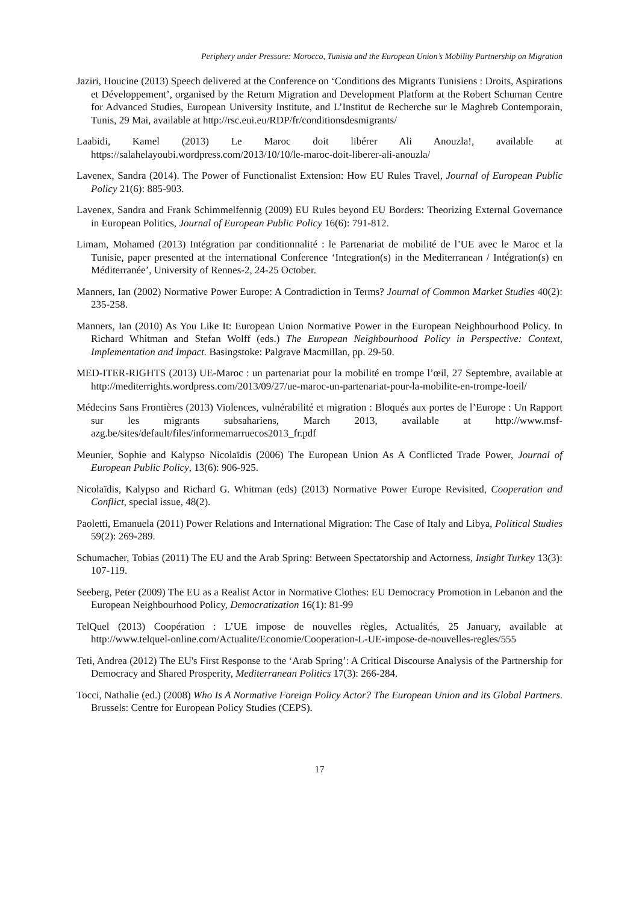Periphery under Pressure: Morocco, Tunisia and the European Union’s Mobility Partnership on Migration
Jaziri, Houcine (2013) Speech delivered at the Conference on ‘Conditions des Migrants Tunisiens : Droits, Aspirations et Développement’, organised by the Return Migration and Development Platform at the Robert Schuman Centre for Advanced Studies, European University Institute, and L’Institut de Recherche sur le Maghreb Contemporain, Tunis, 29 Mai, available at http://rsc.eui.eu/RDP/fr/conditionsdesmigrants/
Laabidi, Kamel (2013) Le Maroc doit libérer Ali Anouzla!, available at https://salahelayoubi.wordpress.com/2013/10/10/le-maroc-doit-liberer-ali-anouzla/
Lavenex, Sandra (2014). The Power of Functionalist Extension: How EU Rules Travel, Journal of European Public Policy 21(6): 885-903.
Lavenex, Sandra and Frank Schimmelfennig (2009) EU Rules beyond EU Borders: Theorizing External Governance in European Politics, Journal of European Public Policy 16(6): 791-812.
Limam, Mohamed (2013) Intégration par conditionnalité : le Partenariat de mobilité de l’UE avec le Maroc et la Tunisie, paper presented at the international Conference ‘Integration(s) in the Mediterranean / Intégration(s) en Méditerranée’, University of Rennes-2, 24-25 October.
Manners, Ian (2002) Normative Power Europe: A Contradiction in Terms? Journal of Common Market Studies 40(2): 235-258.
Manners, Ian (2010) As You Like It: European Union Normative Power in the European Neighbourhood Policy. In Richard Whitman and Stefan Wolff (eds.) The European Neighbourhood Policy in Perspective: Context, Implementation and Impact. Basingstoke: Palgrave Macmillan, pp. 29-50.
MED-ITER-RIGHTS (2013) UE-Maroc : un partenariat pour la mobilité en trompe l’œil, 27 Septembre, available at http://mediterrights.wordpress.com/2013/09/27/ue-maroc-un-partenariat-pour-la-mobilite-en-trompe-loeil/
Médecins Sans Frontières (2013) Violences, vulnérabilité et migration : Bloqués aux portes de l’Europe : Un Rapport sur les migrants subsahariens, March 2013, available at http://www.msf-azg.be/sites/default/files/informemarruecos2013_fr.pdf
Meunier, Sophie and Kalypso Nicolaïdis (2006) The European Union As A Conflicted Trade Power, Journal of European Public Policy, 13(6): 906-925.
Nicolaïdis, Kalypso and Richard G. Whitman (eds) (2013) Normative Power Europe Revisited, Cooperation and Conflict, special issue, 48(2).
Paoletti, Emanuela (2011) Power Relations and International Migration: The Case of Italy and Libya, Political Studies 59(2): 269-289.
Schumacher, Tobias (2011) The EU and the Arab Spring: Between Spectatorship and Actorness, Insight Turkey 13(3): 107-119.
Seeberg, Peter (2009) The EU as a Realist Actor in Normative Clothes: EU Democracy Promotion in Lebanon and the European Neighbourhood Policy, Democratization 16(1): 81-99
TelQuel (2013) Coopération : L’UE impose de nouvelles règles, Actualités, 25 January, available at http://www.telquel-online.com/Actualite/Economie/Cooperation-L-UE-impose-de-nouvelles-regles/555
Teti, Andrea (2012) The EU's First Response to the ‘Arab Spring’: A Critical Discourse Analysis of the Partnership for Democracy and Shared Prosperity, Mediterranean Politics 17(3): 266-284.
Tocci, Nathalie (ed.) (2008) Who Is A Normative Foreign Policy Actor? The European Union and its Global Partners. Brussels: Centre for European Policy Studies (CEPS).
17